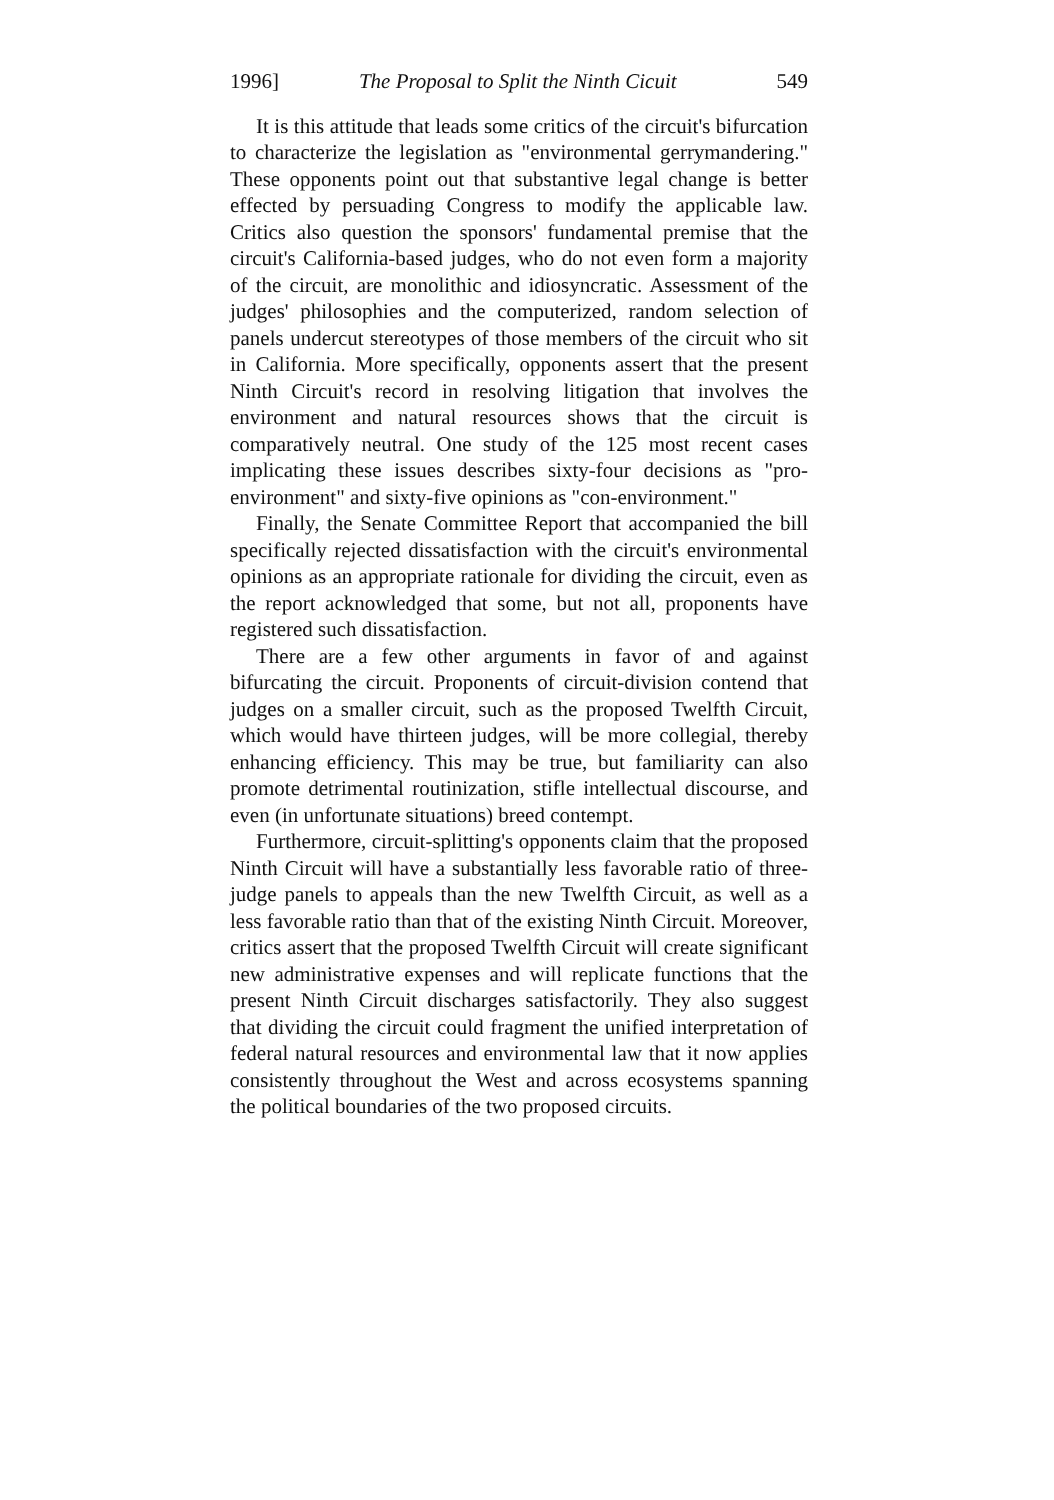1996] The Proposal to Split the Ninth Cicuit 549
It is this attitude that leads some critics of the circuit's bifurcation to characterize the legislation as "environmental gerrymandering." These opponents point out that substantive legal change is better effected by persuading Congress to modify the applicable law. Critics also question the sponsors' fundamental premise that the circuit's California-based judges, who do not even form a majority of the circuit, are monolithic and idiosyncratic. Assessment of the judges' philosophies and the computerized, random selection of panels undercut stereotypes of those members of the circuit who sit in California. More specifically, opponents assert that the present Ninth Circuit's record in resolving litigation that involves the environment and natural resources shows that the circuit is comparatively neutral. One study of the 125 most recent cases implicating these issues describes sixty-four decisions as "pro-environment" and sixty-five opinions as "con-environment."
Finally, the Senate Committee Report that accompanied the bill specifically rejected dissatisfaction with the circuit's environmental opinions as an appropriate rationale for dividing the circuit, even as the report acknowledged that some, but not all, proponents have registered such dissatisfaction.
There are a few other arguments in favor of and against bifurcating the circuit. Proponents of circuit-division contend that judges on a smaller circuit, such as the proposed Twelfth Circuit, which would have thirteen judges, will be more collegial, thereby enhancing efficiency. This may be true, but familiarity can also promote detrimental routinization, stifle intellectual discourse, and even (in unfortunate situations) breed contempt.
Furthermore, circuit-splitting's opponents claim that the proposed Ninth Circuit will have a substantially less favorable ratio of three-judge panels to appeals than the new Twelfth Circuit, as well as a less favorable ratio than that of the existing Ninth Circuit. Moreover, critics assert that the proposed Twelfth Circuit will create significant new administrative expenses and will replicate functions that the present Ninth Circuit discharges satisfactorily. They also suggest that dividing the circuit could fragment the unified interpretation of federal natural resources and environmental law that it now applies consistently throughout the West and across ecosystems spanning the political boundaries of the two proposed circuits.